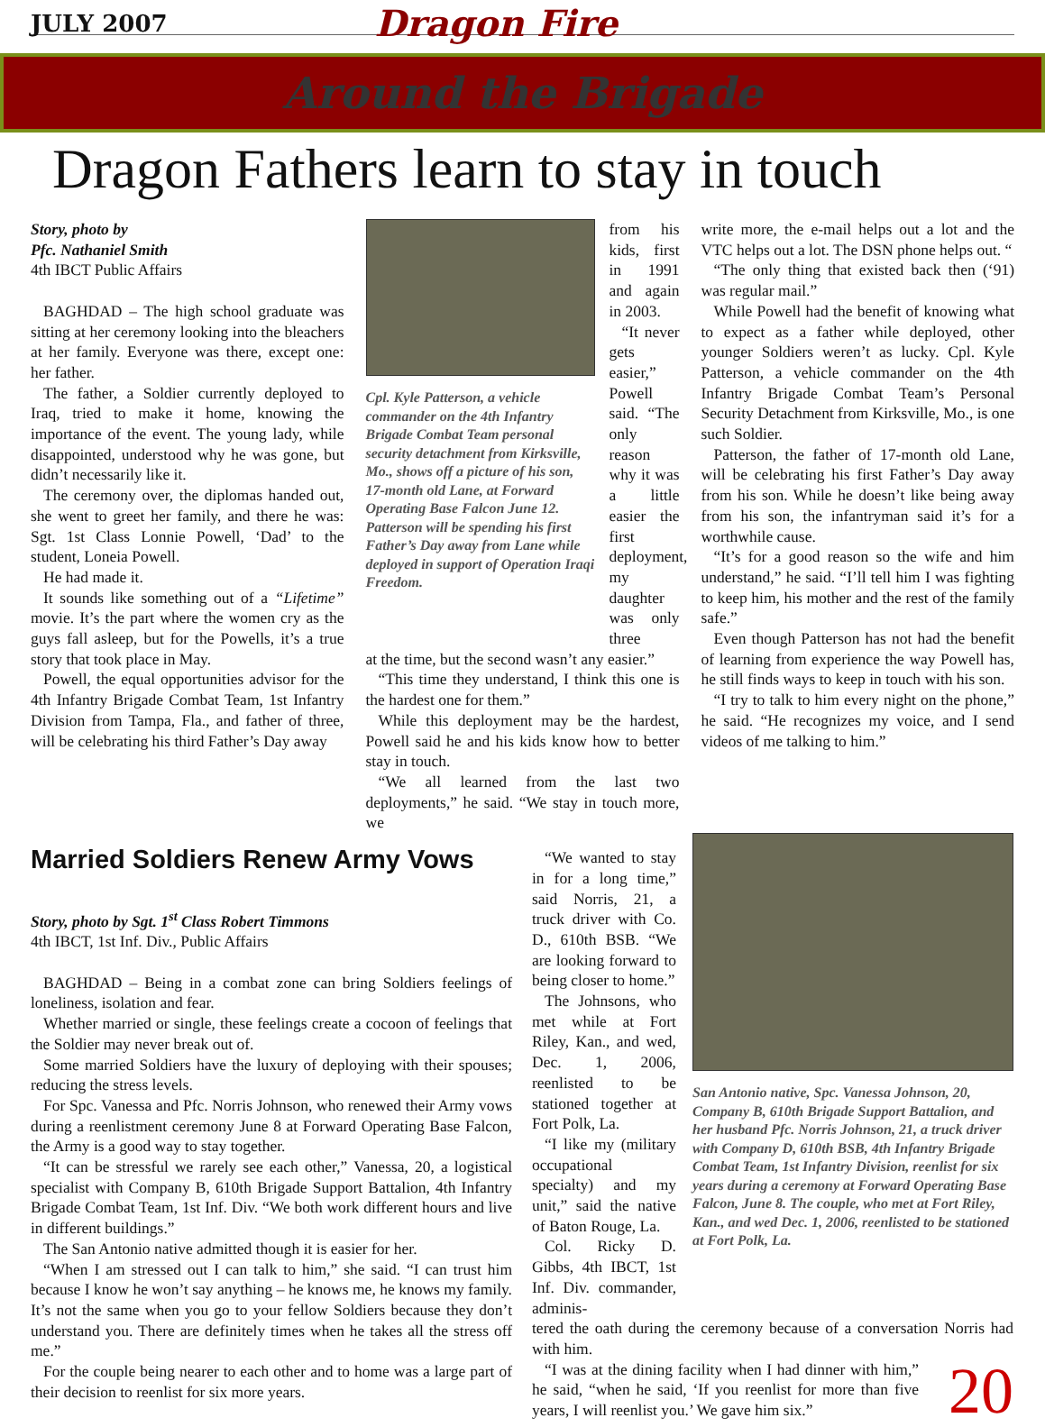JULY 2007 Dragon Fire
Around the Brigade
Dragon Fathers learn to stay in touch
Story, photo by
Pfc. Nathaniel Smith
4th IBCT Public Affairs
BAGHDAD – The high school graduate was sitting at her ceremony looking into the bleachers at her family. Everyone was there, except one: her father.
The father, a Soldier currently deployed to Iraq, tried to make it home, knowing the importance of the event. The young lady, while disappointed, understood why he was gone, but didn’t necessarily like it.
The ceremony over, the diplomas handed out, she went to greet her family, and there he was: Sgt. 1st Class Lonnie Powell, ‘Dad’ to the student, Loneia Powell.
He had made it.
It sounds like something out of a “Lifetime” movie. It’s the part where the women cry as the guys fall asleep, but for the Powells, it’s a true story that took place in May.
Powell, the equal opportunities advisor for the 4th Infantry Brigade Combat Team, 1st Infantry Division from Tampa, Fla., and father of three, will be celebrating his third Father’s Day away
Cpl. Kyle Patterson, a vehicle commander on the 4th Infantry Brigade Combat Team personal security detachment from Kirksville, Mo., shows off a picture of his son, 17-month old Lane, at Forward Operating Base Falcon June 12. Patterson will be spending his first Father’s Day away from Lane while deployed in support of Operation Iraqi Freedom.
from his kids, first in 1991 and again in 2003.
“It never gets easier,” Powell said. “The only reason why it was a little easier the first deployment, my daughter was only three
at the time, but the second wasn’t any easier.”
“This time they understand, I think this one is the hardest one for them.”
While this deployment may be the hardest, Powell said he and his kids know how to better stay in touch.
“We all learned from the last two deployments,” he said. “We stay in touch more, we
write more, the e-mail helps out a lot and the VTC helps out a lot. The DSN phone helps out. “
“The only thing that existed back then (‘91) was regular mail.”
While Powell had the benefit of knowing what to expect as a father while deployed, other younger Soldiers weren’t as lucky. Cpl. Kyle Patterson, a vehicle commander on the 4th Infantry Brigade Combat Team’s Personal Security Detachment from Kirksville, Mo., is one such Soldier.
Patterson, the father of 17-month old Lane, will be celebrating his first Father’s Day away from his son. While he doesn’t like being away from his son, the infantryman said it’s for a worthwhile cause.
“It’s for a good reason so the wife and him understand,” he said. “I’ll tell him I was fighting to keep him, his mother and the rest of the family safe.”
Even though Patterson has not had the benefit of learning from experience the way Powell has, he still finds ways to keep in touch with his son.
“I try to talk to him every night on the phone,” he said. “He recognizes my voice, and I send videos of me talking to him.”
Married Soldiers Renew Army Vows
Story, photo by Sgt. 1<sup>st</sup> Class Robert Timmons
4th IBCT, 1st Inf. Div., Public Affairs
BAGHDAD – Being in a combat zone can bring Soldiers feelings of loneliness, isolation and fear.
Whether married or single, these feelings create a cocoon of feelings that the Soldier may never break out of.
Some married Soldiers have the luxury of deploying with their spouses; reducing the stress levels.
For Spc. Vanessa and Pfc. Norris Johnson, who renewed their Army vows during a reenlistment ceremony June 8 at Forward Operating Base Falcon, the Army is a good way to stay together.
“It can be stressful we rarely see each other,” Vanessa, 20, a logistical specialist with Company B, 610th Brigade Support Battalion, 4th Infantry Brigade Combat Team, 1st Inf. Div. “We both work different hours and live in different buildings.”
The San Antonio native admitted though it is easier for her.
“When I am stressed out I can talk to him,” she said. “I can trust him because I know he won’t say anything – he knows me, he knows my family. It’s not the same when you go to your fellow Soldiers because they don’t understand you. There are definitely times when he takes all the stress off me.”
For the couple being nearer to each other and to home was a large part of their decision to reenlist for six more years.
“We wanted to stay in for a long time,” said Norris, 21, a truck driver with Co. D., 610th BSB. “We are looking forward to being closer to home.”
The Johnsons, who met while at Fort Riley, Kan., and wed, Dec. 1, 2006, reenlisted to be stationed together at Fort Polk, La.
“I like my (military occupational specialty) and my unit,” said the native of Baton Rouge, La.
Col. Ricky D. Gibbs, 4th IBCT, 1st Inf. Div. commander, adminis-
San Antonio native, Spc. Vanessa Johnson, 20, Company B, 610th Brigade Support Battalion, and her husband Pfc. Norris Johnson, 21, a truck driver with Company D, 610th BSB, 4th Infantry Brigade Combat Team, 1st Infantry Division, reenlist for six years during a ceremony at Forward Operating Base Falcon, June 8. The couple, who met at Fort Riley, Kan., and wed Dec. 1, 2006, reenlisted to be stationed at Fort Polk, La.
tered the oath during the ceremony because of a conversation Norris had with him.
“I was at the dining facility when I had dinner with him,” he said, “when he said, ‘If you reenlist for more than five years, I will reenlist you.’ We gave him six.”
20